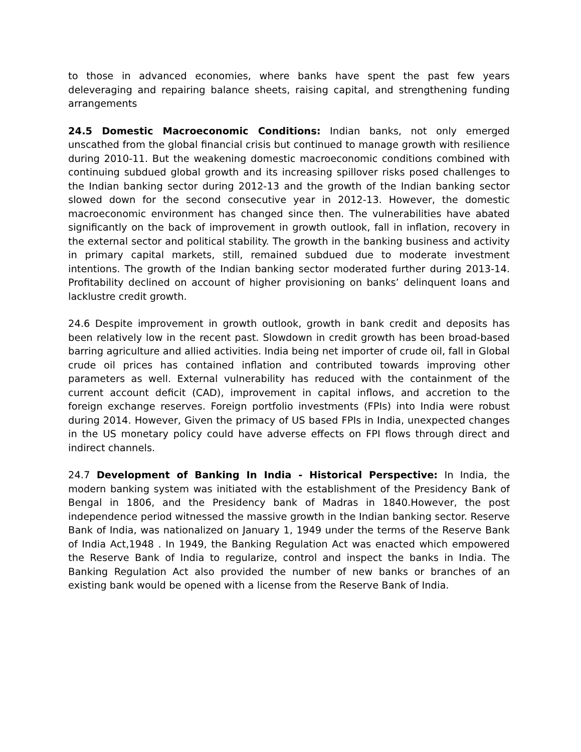to those in advanced economies, where banks have spent the past few years deleveraging and repairing balance sheets, raising capital, and strengthening funding arrangements
24.5 Domestic Macroeconomic Conditions: Indian banks, not only emerged unscathed from the global financial crisis but continued to manage growth with resilience during 2010-11. But the weakening domestic macroeconomic conditions combined with continuing subdued global growth and its increasing spillover risks posed challenges to the Indian banking sector during 2012-13 and the growth of the Indian banking sector slowed down for the second consecutive year in 2012-13. However, the domestic macroeconomic environment has changed since then. The vulnerabilities have abated significantly on the back of improvement in growth outlook, fall in inflation, recovery in the external sector and political stability. The growth in the banking business and activity in primary capital markets, still, remained subdued due to moderate investment intentions. The growth of the Indian banking sector moderated further during 2013-14. Profitability declined on account of higher provisioning on banks’ delinquent loans and lacklustre credit growth.
24.6 Despite improvement in growth outlook, growth in bank credit and deposits has been relatively low in the recent past. Slowdown in credit growth has been broad-based barring agriculture and allied activities. India being net importer of crude oil, fall in Global crude oil prices has contained inflation and contributed towards improving other parameters as well. External vulnerability has reduced with the containment of the current account deficit (CAD), improvement in capital inflows, and accretion to the foreign exchange reserves. Foreign portfolio investments (FPIs) into India were robust during 2014. However, Given the primacy of US based FPIs in India, unexpected changes in the US monetary policy could have adverse effects on FPI flows through direct and indirect channels.
24.7 Development of Banking In India - Historical Perspective: In India, the modern banking system was initiated with the establishment of the Presidency Bank of Bengal in 1806, and the Presidency bank of Madras in 1840.However, the post independence period witnessed the massive growth in the Indian banking sector. Reserve Bank of India, was nationalized on January 1, 1949 under the terms of the Reserve Bank of India Act,1948 . In 1949, the Banking Regulation Act was enacted which empowered the Reserve Bank of India to regularize, control and inspect the banks in India. The Banking Regulation Act also provided the number of new banks or branches of an existing bank would be opened with a license from the Reserve Bank of India.